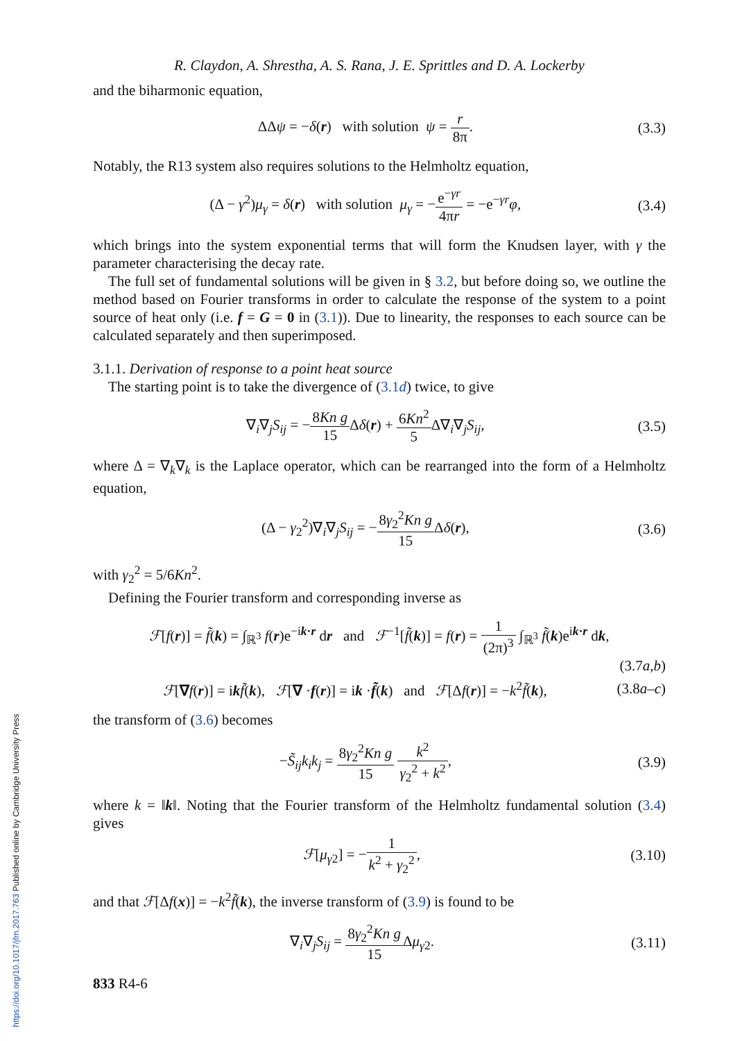https://doi.org/10.1017/jfm.2017.763 Published online by Cambridge University Press
R. Claydon, A. Shrestha, A. S. Rana, J. E. Sprittles and D. A. Lockerby
and the biharmonic equation,
ΔΔψ = −δ(r) with solution ψ = r 8π.
(3.3)
Notably, the R13 system also requires solutions to the Helmholtz equation,
(Δ − γ<sup>2</sup>)μ<sub>γ</sub> = δ(r) with solution μ<sub>γ</sub> = −e<sup>−γr</sup> 4πr = −e<sup>−γr</sup>φ,
(3.4)
which brings into the system exponential terms that will form the Knudsen layer, with γ the parameter characterising the decay rate.
The full set of fundamental solutions will be given in § 3.2, but before doing so, we outline the method based on Fourier transforms in order to calculate the response of the system to a point source of heat only (i.e. f = G = 0 in (3.1)). Due to linearity, the responses to each source can be calculated separately and then superimposed.
3.1.1. Derivation of response to a point heat source
The starting point is to take the divergence of (3.1d) twice, to give
∇<sub>i</sub>∇<sub>j</sub>S<sub>ij</sub> = −8Kn g 15 Δδ(r) + 6Kn<sup>2</sup> 5 Δ∇<sub>i</sub>∇<sub>j</sub>S<sub>ij</sub>,
(3.5)
where Δ = ∇<sub>k</sub>∇<sub>k</sub> is the Laplace operator, which can be rearranged into the form of a Helmholtz equation,
(Δ − γ<sub>2</sub><sup>2</sup>)∇<sub>i</sub>∇<sub>j</sub>S<sub>ij</sub> = −8γ<sub>2</sub><sup>2</sup>Kn g 15 Δδ(r),
(3.6)
with γ<sub>2</sub><sup>2</sup> = 5/6Kn<sup>2</sup>.
Defining the Fourier transform and corresponding inverse as
ℱ[f(r)] = f̃(k) = ∫<sub>ℝ<sup>3</sup></sub> f(r)e<sup>−ik·r</sup> dr and ℱ<sup>−1</sup>[f̃(k)] = f(r) = 1 (2π)<sup>3</sup> ∫<sub>ℝ<sup>3</sup></sub> f̃(k)e<sup>ik·r</sup> dk,
(3.7a,b)
ℱ[∇f(r)] = ikf̃(k), ℱ[∇ ·f(r)] = ik ·f̃(k) and ℱ[Δf(r)] = −k<sup>2</sup>f̃(k),
(3.8a–c)
the transform of (3.6) becomes
−S̃<sub>ij</sub>k<sub>i</sub>k<sub>j</sub> = 8γ<sub>2</sub><sup>2</sup>Kn g 15 k<sup>2</sup> γ<sub>2</sub><sup>2</sup> + k<sup>2</sup>,
(3.9)
where k = ‖k‖. Noting that the Fourier transform of the Helmholtz fundamental solution (3.4) gives
ℱ[μ<sub>γ2</sub>] = −1 k<sup>2</sup> + γ<sub>2</sub><sup>2</sup>, (3.10)
and that ℱ[Δf(x)] = −k<sup>2</sup>f̃(k), the inverse transform of (3.9) is found to be
∇<sub>i</sub>∇<sub>j</sub>S<sub>ij</sub> = 8γ<sub>2</sub><sup>2</sup>Kn g 15 Δμ<sub>γ2</sub>. (3.11)
833 R4-6